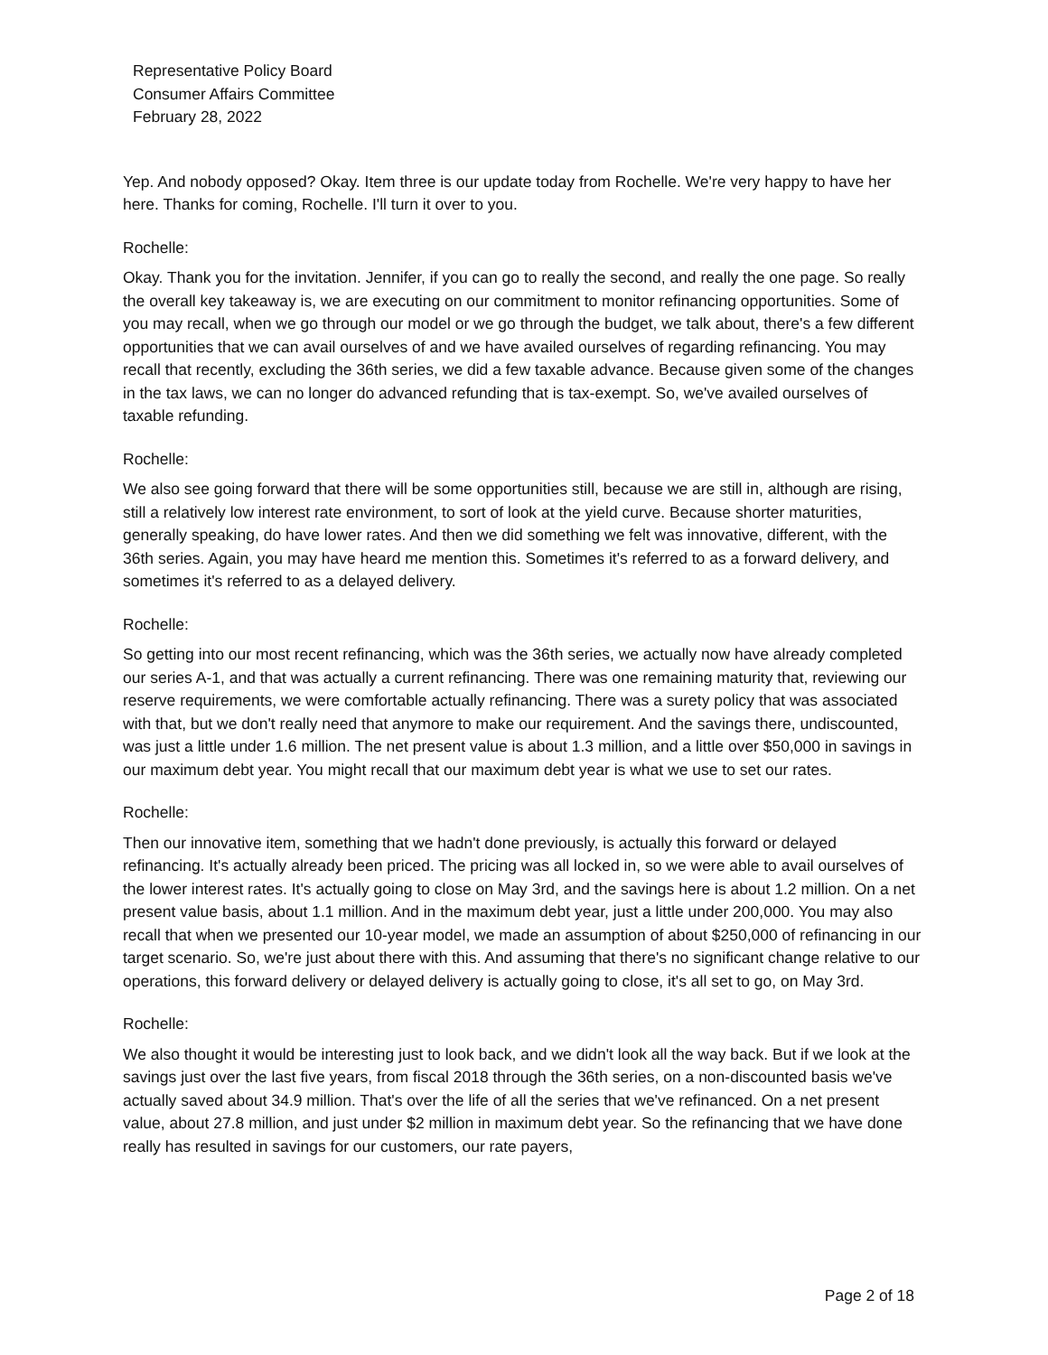Representative Policy Board
Consumer Affairs Committee
February 28, 2022
Yep. And nobody opposed? Okay. Item three is our update today from Rochelle. We're very happy to have her here. Thanks for coming, Rochelle. I'll turn it over to you.
Rochelle:
Okay. Thank you for the invitation. Jennifer, if you can go to really the second, and really the one page. So really the overall key takeaway is, we are executing on our commitment to monitor refinancing opportunities. Some of you may recall, when we go through our model or we go through the budget, we talk about, there's a few different opportunities that we can avail ourselves of and we have availed ourselves of regarding refinancing. You may recall that recently, excluding the 36th series, we did a few taxable advance. Because given some of the changes in the tax laws, we can no longer do advanced refunding that is tax-exempt. So, we've availed ourselves of taxable refunding.
Rochelle:
We also see going forward that there will be some opportunities still, because we are still in, although are rising, still a relatively low interest rate environment, to sort of look at the yield curve. Because shorter maturities, generally speaking, do have lower rates. And then we did something we felt was innovative, different, with the 36th series. Again, you may have heard me mention this. Sometimes it's referred to as a forward delivery, and sometimes it's referred to as a delayed delivery.
Rochelle:
So getting into our most recent refinancing, which was the 36th series, we actually now have already completed our series A-1, and that was actually a current refinancing. There was one remaining maturity that, reviewing our reserve requirements, we were comfortable actually refinancing. There was a surety policy that was associated with that, but we don't really need that anymore to make our requirement. And the savings there, undiscounted, was just a little under 1.6 million. The net present value is about 1.3 million, and a little over $50,000 in savings in our maximum debt year. You might recall that our maximum debt year is what we use to set our rates.
Rochelle:
Then our innovative item, something that we hadn't done previously, is actually this forward or delayed refinancing. It's actually already been priced. The pricing was all locked in, so we were able to avail ourselves of the lower interest rates. It's actually going to close on May 3rd, and the savings here is about 1.2 million. On a net present value basis, about 1.1 million. And in the maximum debt year, just a little under 200,000. You may also recall that when we presented our 10-year model, we made an assumption of about $250,000 of refinancing in our target scenario. So, we're just about there with this. And assuming that there's no significant change relative to our operations, this forward delivery or delayed delivery is actually going to close, it's all set to go, on May 3rd.
Rochelle:
We also thought it would be interesting just to look back, and we didn't look all the way back. But if we look at the savings just over the last five years, from fiscal 2018 through the 36th series, on a non-discounted basis we've actually saved about 34.9 million. That's over the life of all the series that we've refinanced. On a net present value, about 27.8 million, and just under $2 million in maximum debt year. So the refinancing that we have done really has resulted in savings for our customers, our rate payers,
Page 2 of 18